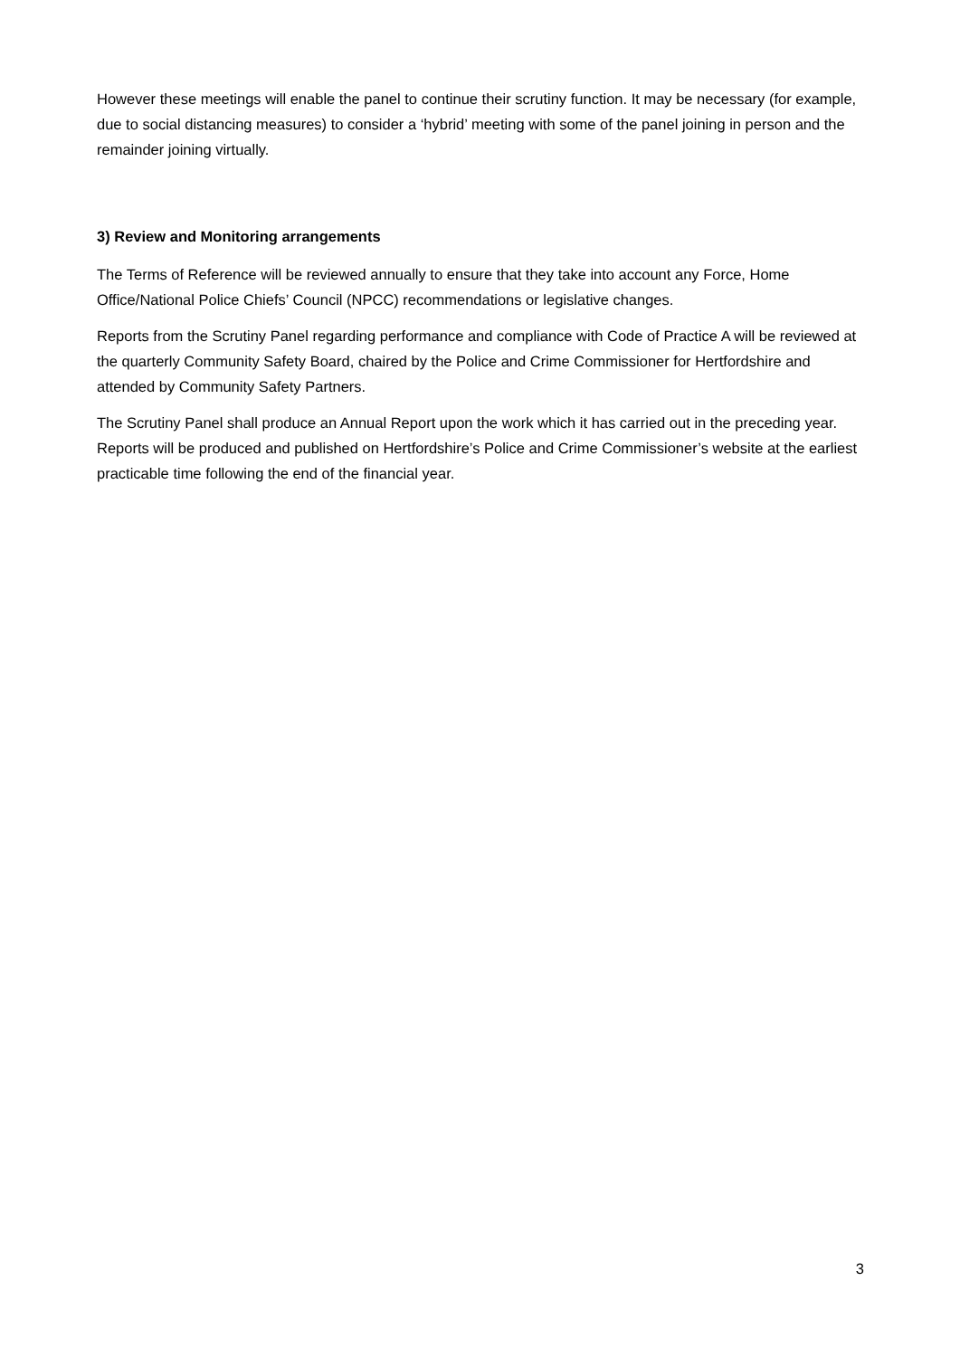However these meetings will enable the panel to continue their scrutiny function. It may be necessary (for example, due to social distancing measures) to consider a ‘hybrid’ meeting with some of the panel joining in person and the remainder joining virtually.
3) Review and Monitoring arrangements
The Terms of Reference will be reviewed annually to ensure that they take into account any Force, Home Office/National Police Chiefs’ Council (NPCC) recommendations or legislative changes.
Reports from the Scrutiny Panel regarding performance and compliance with Code of Practice A will be reviewed at the quarterly Community Safety Board, chaired by the Police and Crime Commissioner for Hertfordshire and attended by Community Safety Partners.
The Scrutiny Panel shall produce an Annual Report upon the work which it has carried out in the preceding year. Reports will be produced and published on Hertfordshire’s Police and Crime Commissioner’s website at the earliest practicable time following the end of the financial year.
3